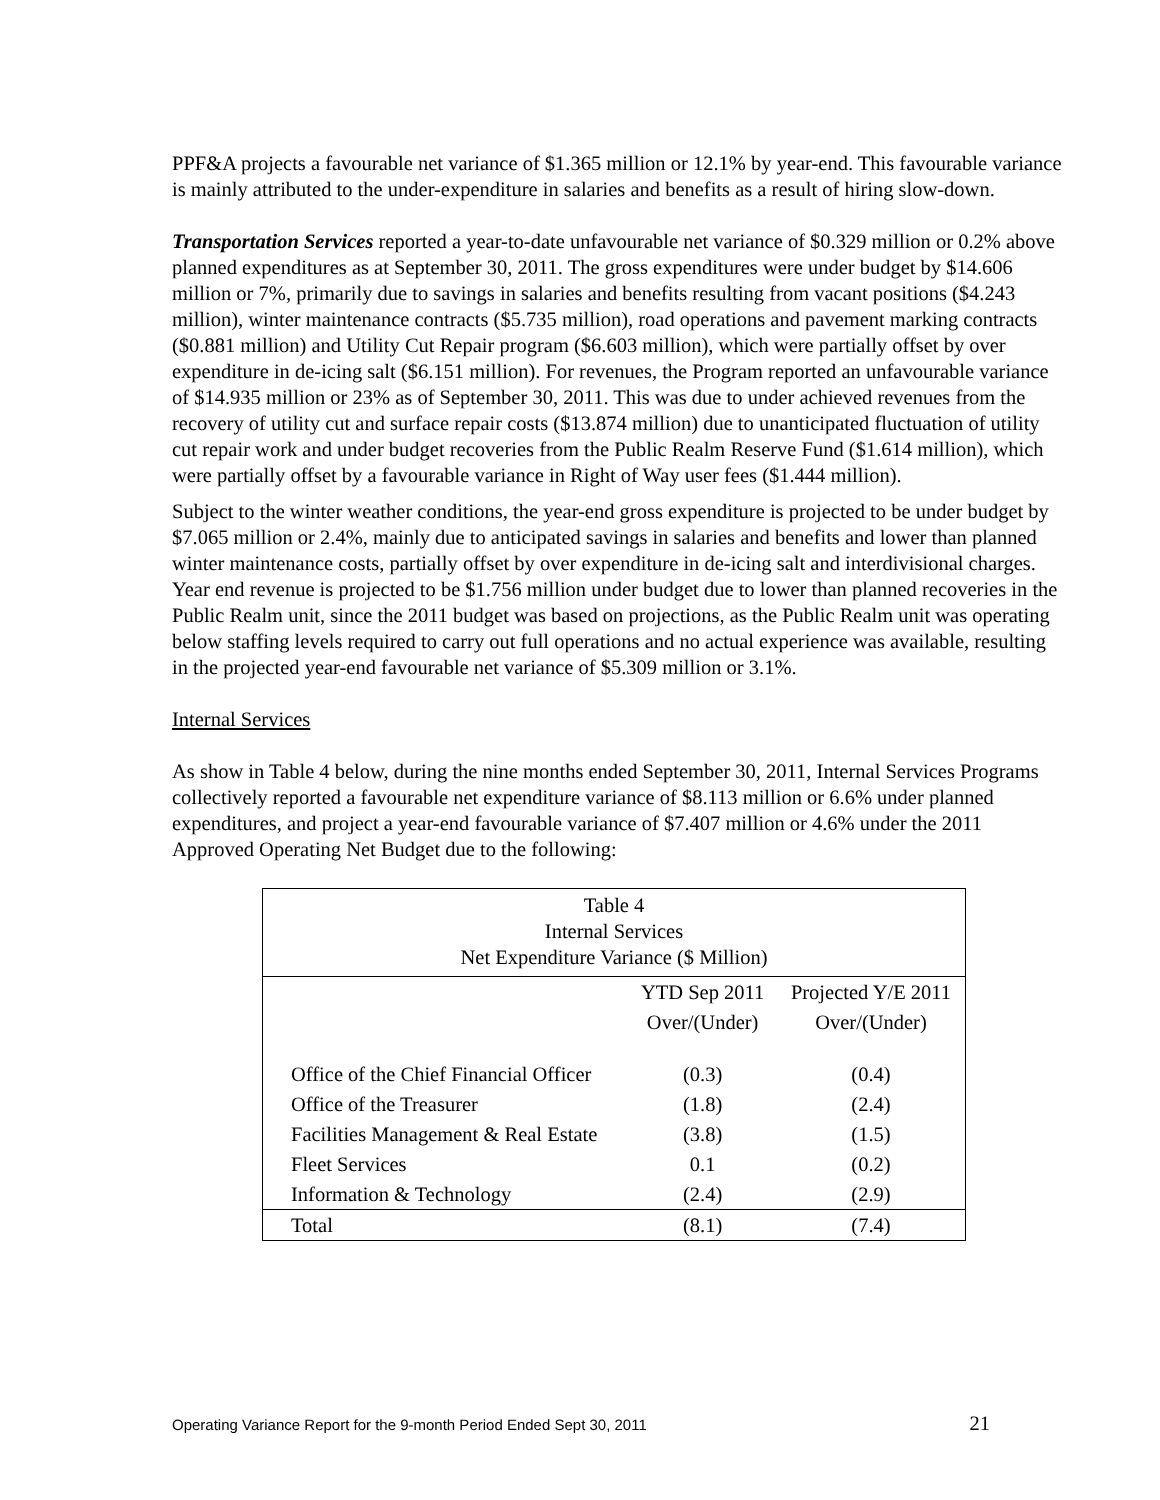PPF&A projects a favourable net variance of $1.365 million or 12.1% by year-end. This favourable variance is mainly attributed to the under-expenditure in salaries and benefits as a result of hiring slow-down.
Transportation Services reported a year-to-date unfavourable net variance of $0.329 million or 0.2% above planned expenditures as at September 30, 2011. The gross expenditures were under budget by $14.606 million or 7%, primarily due to savings in salaries and benefits resulting from vacant positions ($4.243 million), winter maintenance contracts ($5.735 million), road operations and pavement marking contracts ($0.881 million) and Utility Cut Repair program ($6.603 million), which were partially offset by over expenditure in de-icing salt ($6.151 million). For revenues, the Program reported an unfavourable variance of $14.935 million or 23% as of September 30, 2011. This was due to under achieved revenues from the recovery of utility cut and surface repair costs ($13.874 million) due to unanticipated fluctuation of utility cut repair work and under budget recoveries from the Public Realm Reserve Fund ($1.614 million), which were partially offset by a favourable variance in Right of Way user fees ($1.444 million).
Subject to the winter weather conditions, the year-end gross expenditure is projected to be under budget by $7.065 million or 2.4%, mainly due to anticipated savings in salaries and benefits and lower than planned winter maintenance costs, partially offset by over expenditure in de-icing salt and interdivisional charges. Year end revenue is projected to be $1.756 million under budget due to lower than planned recoveries in the Public Realm unit, since the 2011 budget was based on projections, as the Public Realm unit was operating below staffing levels required to carry out full operations and no actual experience was available, resulting in the projected year-end favourable net variance of $5.309 million or 3.1%.
Internal Services
As show in Table 4 below, during the nine months ended September 30, 2011, Internal Services Programs collectively reported a favourable net expenditure variance of $8.113 million or 6.6% under planned expenditures, and project a year-end favourable variance of $7.407 million or 4.6% under the 2011 Approved Operating Net Budget due to the following:
| Table 4 Internal Services Net Expenditure Variance ($ Million) | | |
| | YTD Sep 2011 | Projected Y/E 2011 |
| | Over/(Under) | Over/(Under) |
| Office of the Chief Financial Officer | (0.3) | (0.4) |
| Office of the Treasurer | (1.8) | (2.4) |
| Facilities Management & Real Estate | (3.8) | (1.5) |
| Fleet Services | 0.1 | (0.2) |
| Information & Technology | (2.4) | (2.9) |
| Total | (8.1) | (7.4) |
Operating Variance Report for the 9-month Period Ended Sept 30, 2011 21